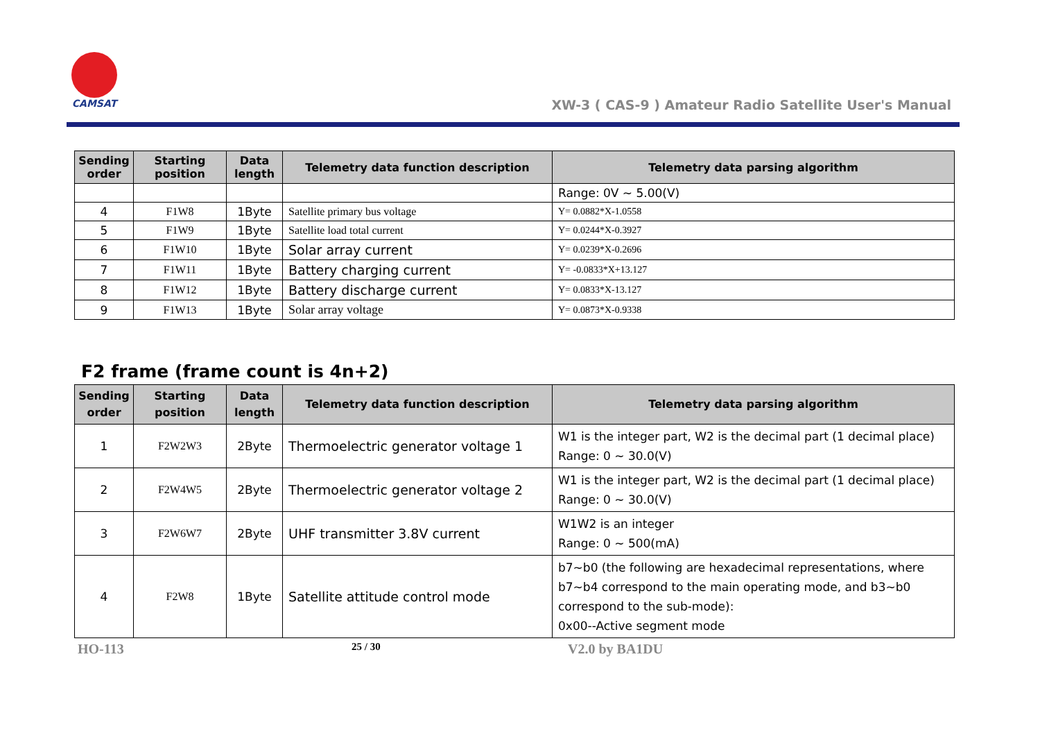CAMSAT
XW-3 ( CAS-9 ) Amateur Radio Satellite User's Manual
| Sending order | Starting position | Data length | Telemetry data function description | Telemetry data parsing algorithm |
| --- | --- | --- | --- | --- |
| | | | | Range: 0V ~ 5.00(V) |
| 4 | F1W8 | 1Byte | Satellite primary bus voltage | Y= 0.0882*X-1.0558 |
| 5 | F1W9 | 1Byte | Satellite load total current | Y= 0.0244*X-0.3927 |
| 6 | F1W10 | 1Byte | Solar array current | Y= 0.0239*X-0.2696 |
| 7 | F1W11 | 1Byte | Battery charging current | Y= -0.0833*X+13.127 |
| 8 | F1W12 | 1Byte | Battery discharge current | Y= 0.0833*X-13.127 |
| 9 | F1W13 | 1Byte | Solar array voltage | Y= 0.0873*X-0.9338 |
F2 frame (frame count is 4n+2)
| Sending order | Starting position | Data length | Telemetry data function description | Telemetry data parsing algorithm |
| --- | --- | --- | --- | --- |
| 1 | F2W2W3 | 2Byte | Thermoelectric generator voltage 1 | W1 is the integer part, W2 is the decimal part (1 decimal place) Range: 0 ~ 30.0(V) |
| 2 | F2W4W5 | 2Byte | Thermoelectric generator voltage 2 | W1 is the integer part, W2 is the decimal part (1 decimal place) Range: 0 ~ 30.0(V) |
| 3 | F2W6W7 | 2Byte | UHF transmitter 3.8V current | W1W2 is an integer Range: 0 ~ 500(mA) |
| 4 | F2W8 | 1Byte | Satellite attitude control mode | b7~b0 (the following are hexadecimal representations, where b7~b4 correspond to the main operating mode, and b3~b0 correspond to the sub-mode): 0x00--Active segment mode |
HO-113 25 / 30 V2.0 by BA1DU